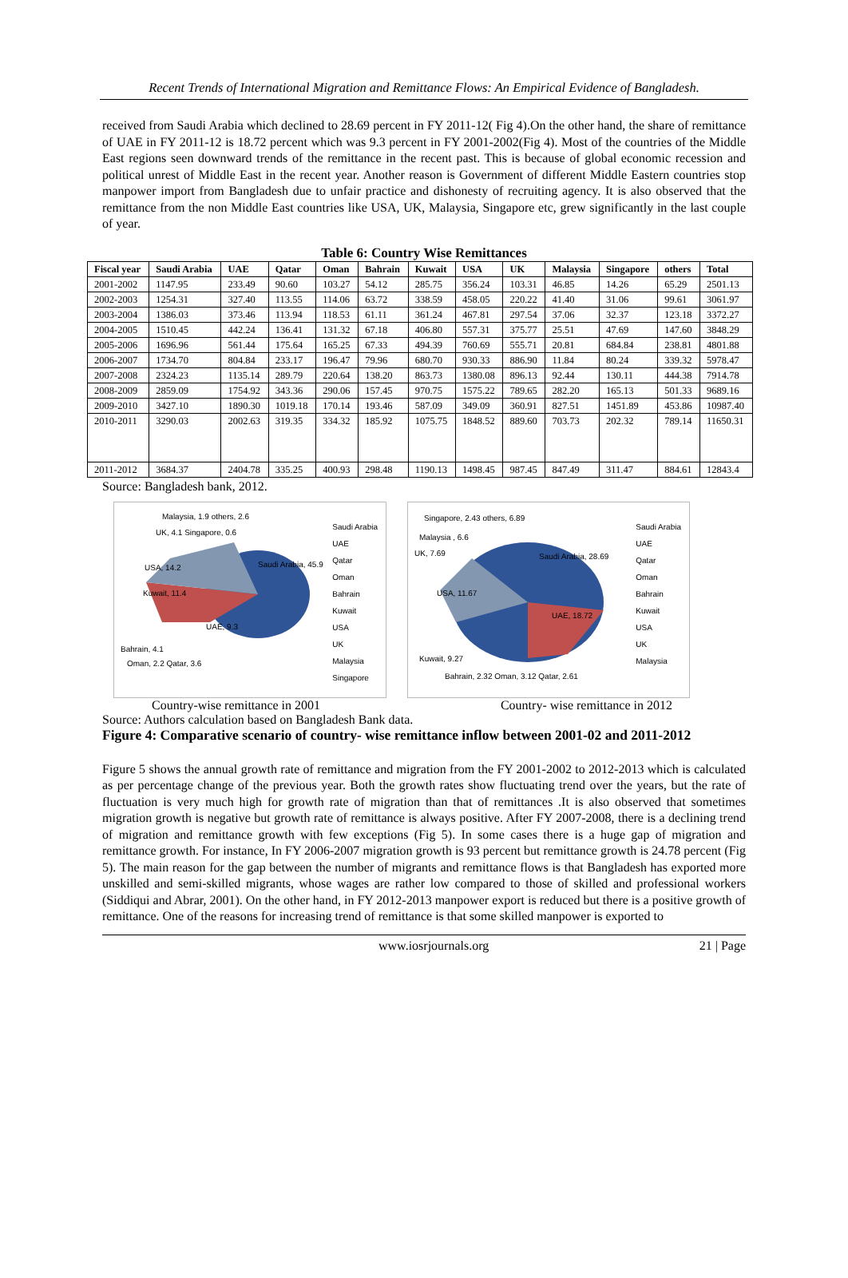Recent Trends of International Migration and Remittance Flows: An Empirical Evidence of Bangladesh.
received from Saudi Arabia which declined to 28.69 percent in FY 2011-12( Fig 4).On the other hand, the share of remittance of UAE in FY 2011-12 is 18.72 percent which was 9.3 percent in FY 2001-2002(Fig 4). Most of the countries of the Middle East regions seen downward trends of the remittance in the recent past. This is because of global economic recession and political unrest of Middle East in the recent year. Another reason is Government of different Middle Eastern countries stop manpower import from Bangladesh due to unfair practice and dishonesty of recruiting agency. It is also observed that the remittance from the non Middle East countries like USA, UK, Malaysia, Singapore etc, grew significantly in the last couple of year.
Table 6: Country Wise Remittances
| Fiscal year | Saudi Arabia | UAE | Qatar | Oman | Bahrain | Kuwait | USA | UK | Malaysia | Singapore | others | Total |
| --- | --- | --- | --- | --- | --- | --- | --- | --- | --- | --- | --- | --- |
| 2001-2002 | 1147.95 | 233.49 | 90.60 | 103.27 | 54.12 | 285.75 | 356.24 | 103.31 | 46.85 | 14.26 | 65.29 | 2501.13 |
| 2002-2003 | 1254.31 | 327.40 | 113.55 | 114.06 | 63.72 | 338.59 | 458.05 | 220.22 | 41.40 | 31.06 | 99.61 | 3061.97 |
| 2003-2004 | 1386.03 | 373.46 | 113.94 | 118.53 | 61.11 | 361.24 | 467.81 | 297.54 | 37.06 | 32.37 | 123.18 | 3372.27 |
| 2004-2005 | 1510.45 | 442.24 | 136.41 | 131.32 | 67.18 | 406.80 | 557.31 | 375.77 | 25.51 | 47.69 | 147.60 | 3848.29 |
| 2005-2006 | 1696.96 | 561.44 | 175.64 | 165.25 | 67.33 | 494.39 | 760.69 | 555.71 | 20.81 | 684.84 | 238.81 | 4801.88 |
| 2006-2007 | 1734.70 | 804.84 | 233.17 | 196.47 | 79.96 | 680.70 | 930.33 | 886.90 | 11.84 | 80.24 | 339.32 | 5978.47 |
| 2007-2008 | 2324.23 | 1135.14 | 289.79 | 220.64 | 138.20 | 863.73 | 1380.08 | 896.13 | 92.44 | 130.11 | 444.38 | 7914.78 |
| 2008-2009 | 2859.09 | 1754.92 | 343.36 | 290.06 | 157.45 | 970.75 | 1575.22 | 789.65 | 282.20 | 165.13 | 501.33 | 9689.16 |
| 2009-2010 | 3427.10 | 1890.30 | 1019.18 | 170.14 | 193.46 | 587.09 | 349.09 | 360.91 | 827.51 | 1451.89 | 453.86 | 10987.40 |
| 2010-2011 | 3290.03 | 2002.63 | 319.35 | 334.32 | 185.92 | 1075.75 | 1848.52 | 889.60 | 703.73 | 202.32 | 789.14 | 11650.31 |
| 2011-2012 | 3684.37 | 2404.78 | 335.25 | 400.93 | 298.48 | 1190.13 | 1498.45 | 987.45 | 847.49 | 311.47 | 884.61 | 12843.4 |
Source: Bangladesh bank, 2012.
Malaysia, 1.9 others, 2.6
UK, 4.1 Singapore, 0.6
USA, 14.2 Saudi Arabia, 45.9
Kuwait, 11.4
UAE, 9.3
Bahrain, 4.1
Oman, 2.2 Qatar, 3.6
Saudi Arabia
UAE
Qatar
Oman
Bahrain
Kuwait
USA
UK
Malaysia
Singapore
Singapore, 2.43 others, 6.89
Malaysia , 6.6
UK, 7.69 Saudi Arabia, 28.69
USA, 11.67
UAE, 18.72
Kuwait, 9.27
Bahrain, 2.32 Oman, 3.12 Qatar, 2.61
Saudi Arabia
UAE
Qatar
Oman
Bahrain
Kuwait
USA
UK
Malaysia
Country-wise remittance in 2001 Country- wise remittance in 2012
Source: Authors calculation based on Bangladesh Bank data.
Figure 4: Comparative scenario of country- wise remittance inflow between 2001-02 and 2011-2012
Figure 5 shows the annual growth rate of remittance and migration from the FY 2001-2002 to 2012-2013 which is calculated as per percentage change of the previous year. Both the growth rates show fluctuating trend over the years, but the rate of fluctuation is very much high for growth rate of migration than that of remittances .It is also observed that sometimes migration growth is negative but growth rate of remittance is always positive. After FY 2007-2008, there is a declining trend of migration and remittance growth with few exceptions (Fig 5). In some cases there is a huge gap of migration and remittance growth. For instance, In FY 2006-2007 migration growth is 93 percent but remittance growth is 24.78 percent (Fig 5). The main reason for the gap between the number of migrants and remittance flows is that Bangladesh has exported more unskilled and semi-skilled migrants, whose wages are rather low compared to those of skilled and professional workers (Siddiqui and Abrar, 2001). On the other hand, in FY 2012-2013 manpower export is reduced but there is a positive growth of remittance. One of the reasons for increasing trend of remittance is that some skilled manpower is exported to
www.iosrjournals.org 21 | Page